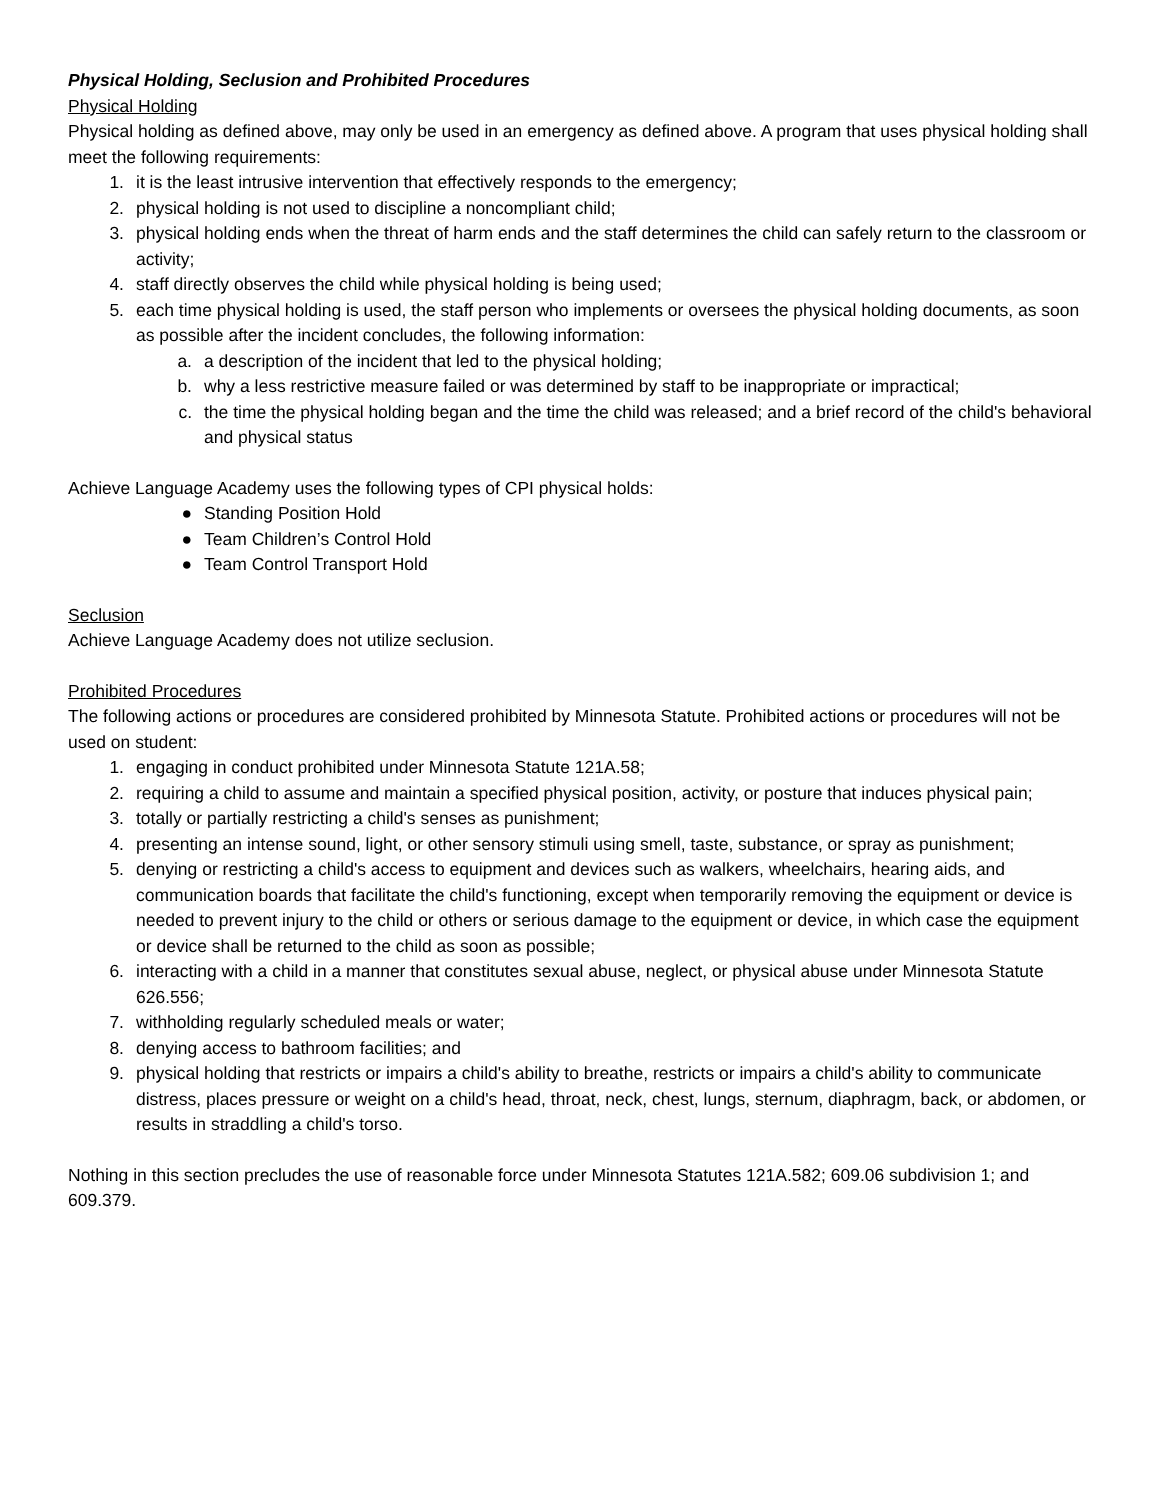Physical Holding, Seclusion and Prohibited Procedures
Physical Holding
Physical holding as defined above, may only be used in an emergency as defined above. A program that uses physical holding shall meet the following requirements:
1. it is the least intrusive intervention that effectively responds to the emergency;
2. physical holding is not used to discipline a noncompliant child;
3. physical holding ends when the threat of harm ends and the staff determines the child can safely return to the classroom or activity;
4. staff directly observes the child while physical holding is being used;
5. each time physical holding is used, the staff person who implements or oversees the physical holding documents, as soon as possible after the incident concludes, the following information:
a. a description of the incident that led to the physical holding;
b. why a less restrictive measure failed or was determined by staff to be inappropriate or impractical;
c. the time the physical holding began and the time the child was released; and a brief record of the child's behavioral and physical status
Achieve Language Academy uses the following types of CPI physical holds:
● Standing Position Hold
● Team Children’s Control Hold
● Team Control Transport Hold
Seclusion
Achieve Language Academy does not utilize seclusion.
Prohibited Procedures
The following actions or procedures are considered prohibited by Minnesota Statute. Prohibited actions or procedures will not be used on student:
1. engaging in conduct prohibited under Minnesota Statute 121A.58;
2. requiring a child to assume and maintain a specified physical position, activity, or posture that induces physical pain;
3. totally or partially restricting a child's senses as punishment;
4. presenting an intense sound, light, or other sensory stimuli using smell, taste, substance, or spray as punishment;
5. denying or restricting a child's access to equipment and devices such as walkers, wheelchairs, hearing aids, and communication boards that facilitate the child's functioning, except when temporarily removing the equipment or device is needed to prevent injury to the child or others or serious damage to the equipment or device, in which case the equipment or device shall be returned to the child as soon as possible;
6. interacting with a child in a manner that constitutes sexual abuse, neglect, or physical abuse under Minnesota Statute 626.556;
7. withholding regularly scheduled meals or water;
8. denying access to bathroom facilities; and
9. physical holding that restricts or impairs a child's ability to breathe, restricts or impairs a child's ability to communicate distress, places pressure or weight on a child's head, throat, neck, chest, lungs, sternum, diaphragm, back, or abdomen, or results in straddling a child's torso.
Nothing in this section precludes the use of reasonable force under Minnesota Statutes 121A.582; 609.06 subdivision 1; and 609.379.